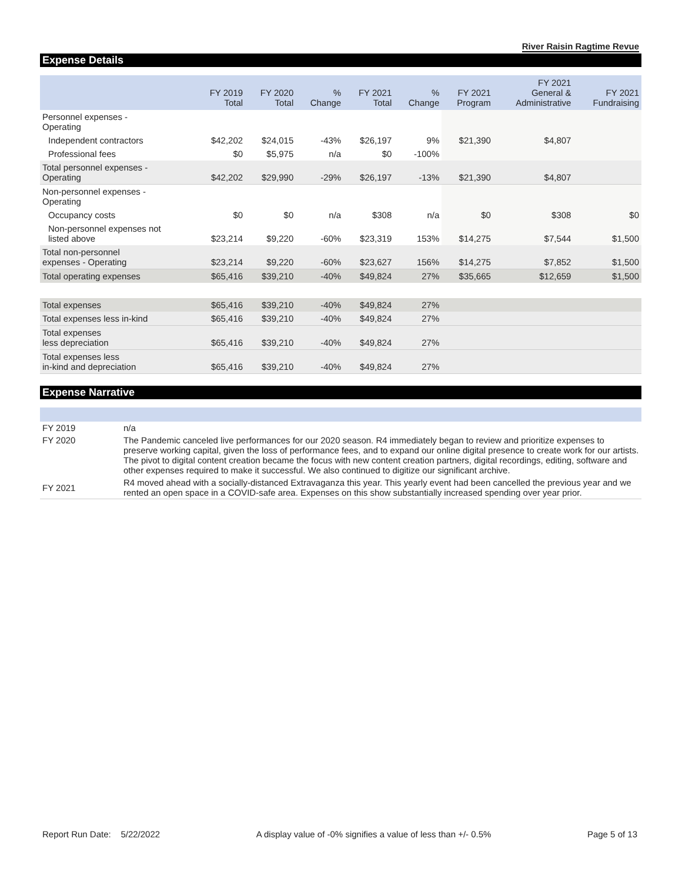River Raisin Ragtime Revue
Expense Details
| | FY 2019 Total | FY 2020 Total | % Change | FY 2021 Total | % Change | FY 2021 Program | FY 2021 General & Administrative | FY 2021 Fundraising |
| --- | --- | --- | --- | --- | --- | --- | --- | --- |
| Personnel expenses - Operating | | | | | | | | |
| Independent contractors | $42,202 | $24,015 | -43% | $26,197 | 9% | $21,390 | $4,807 | |
| Professional fees | $0 | $5,975 | n/a | $0 | -100% | | | |
| Total personnel expenses - Operating | $42,202 | $29,990 | -29% | $26,197 | -13% | $21,390 | $4,807 | |
| Non-personnel expenses - Operating | | | | | | | | |
| Occupancy costs | $0 | $0 | n/a | $308 | n/a | $0 | $308 | $0 |
| Non-personnel expenses not listed above | $23,214 | $9,220 | -60% | $23,319 | 153% | $14,275 | $7,544 | $1,500 |
| Total non-personnel expenses - Operating | $23,214 | $9,220 | -60% | $23,627 | 156% | $14,275 | $7,852 | $1,500 |
| Total operating expenses | $65,416 | $39,210 | -40% | $49,824 | 27% | $35,665 | $12,659 | $1,500 |
| Total expenses | $65,416 | $39,210 | -40% | $49,824 | 27% | | | |
| Total expenses less in-kind | $65,416 | $39,210 | -40% | $49,824 | 27% | | | |
| Total expenses less depreciation | $65,416 | $39,210 | -40% | $49,824 | 27% | | | |
| Total expenses less in-kind and depreciation | $65,416 | $39,210 | -40% | $49,824 | 27% | | | |
Expense Narrative
| FY 2019 | n/a |
| FY 2020 | The Pandemic canceled live performances for our 2020 season. R4 immediately began to review and prioritize expenses to preserve working capital, given the loss of performance fees, and to expand our online digital presence to create work for our artists. The pivot to digital content creation became the focus with new content creation partners, digital recordings, editing, software and other expenses required to make it successful. We also continued to digitize our significant archive. |
| FY 2021 | R4 moved ahead with a socially-distanced Extravaganza this year. This yearly event had been cancelled the previous year and we rented an open space in a COVID-safe area. Expenses on this show substantially increased spending over year prior. |
Report Run Date: 5/22/2022 A display value of -0% signifies a value of less than +/- 0.5% Page 5 of 13